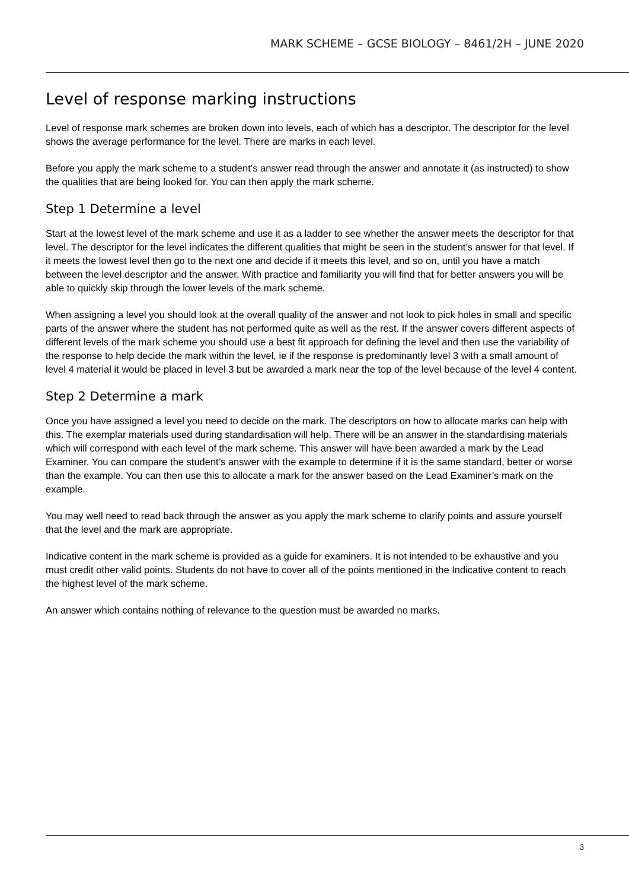MARK SCHEME – GCSE BIOLOGY – 8461/2H – JUNE 2020
Level of response marking instructions
Level of response mark schemes are broken down into levels, each of which has a descriptor. The descriptor for the level shows the average performance for the level. There are marks in each level.
Before you apply the mark scheme to a student’s answer read through the answer and annotate it (as instructed) to show the qualities that are being looked for. You can then apply the mark scheme.
Step 1 Determine a level
Start at the lowest level of the mark scheme and use it as a ladder to see whether the answer meets the descriptor for that level. The descriptor for the level indicates the different qualities that might be seen in the student’s answer for that level. If it meets the lowest level then go to the next one and decide if it meets this level, and so on, until you have a match between the level descriptor and the answer. With practice and familiarity you will find that for better answers you will be able to quickly skip through the lower levels of the mark scheme.
When assigning a level you should look at the overall quality of the answer and not look to pick holes in small and specific parts of the answer where the student has not performed quite as well as the rest. If the answer covers different aspects of different levels of the mark scheme you should use a best fit approach for defining the level and then use the variability of the response to help decide the mark within the level, ie if the response is predominantly level 3 with a small amount of level 4 material it would be placed in level 3 but be awarded a mark near the top of the level because of the level 4 content.
Step 2 Determine a mark
Once you have assigned a level you need to decide on the mark. The descriptors on how to allocate marks can help with this. The exemplar materials used during standardisation will help. There will be an answer in the standardising materials which will correspond with each level of the mark scheme. This answer will have been awarded a mark by the Lead Examiner. You can compare the student’s answer with the example to determine if it is the same standard, better or worse than the example. You can then use this to allocate a mark for the answer based on the Lead Examiner’s mark on the example.
You may well need to read back through the answer as you apply the mark scheme to clarify points and assure yourself that the level and the mark are appropriate.
Indicative content in the mark scheme is provided as a guide for examiners. It is not intended to be exhaustive and you must credit other valid points. Students do not have to cover all of the points mentioned in the Indicative content to reach the highest level of the mark scheme.
An answer which contains nothing of relevance to the question must be awarded no marks.
3